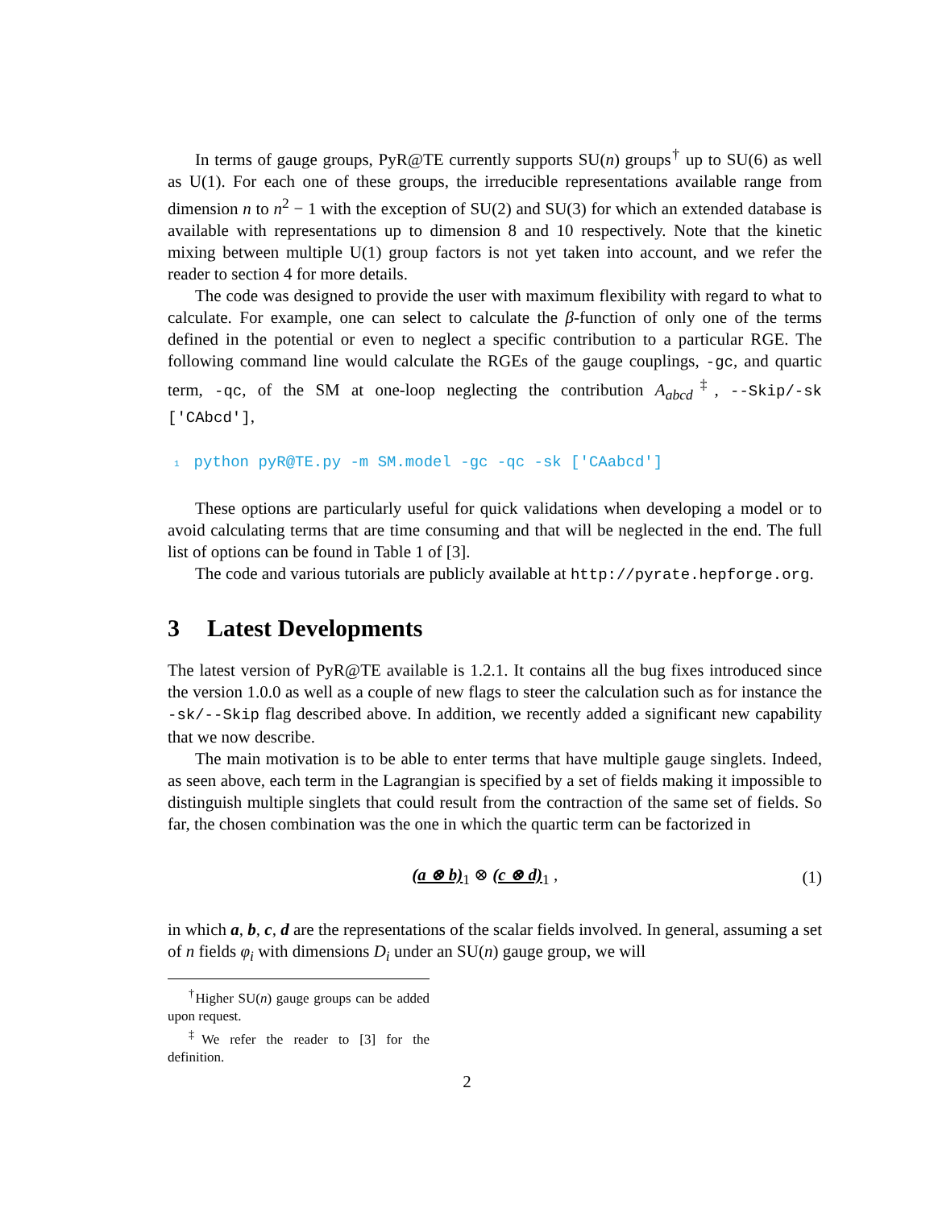In terms of gauge groups, PyR@TE currently supports SU(n) groups<sup>†</sup> up to SU(6) as well as U(1). For each one of these groups, the irreducible representations available range from dimension n to n<sup>2</sup> − 1 with the exception of SU(2) and SU(3) for which an extended database is available with representations up to dimension 8 and 10 respectively. Note that the kinetic mixing between multiple U(1) group factors is not yet taken into account, and we refer the reader to section 4 for more details.
The code was designed to provide the user with maximum flexibility with regard to what to calculate. For example, one can select to calculate the β-function of only one of the terms defined in the potential or even to neglect a specific contribution to a particular RGE. The following command line would calculate the RGEs of the gauge couplings, -gc, and quartic term, -qc, of the SM at one-loop neglecting the contribution A<sub>abcd</sub><sup>‡</sup>, --Skip/-sk ['CAbcd'],
1 python pyR@TE.py -m SM.model -gc -qc -sk ['CAabcd']
These options are particularly useful for quick validations when developing a model or to avoid calculating terms that are time consuming and that will be neglected in the end. The full list of options can be found in Table 1 of [3].
The code and various tutorials are publicly available at http://pyrate.hepforge.org.
3 Latest Developments
The latest version of PyR@TE available is 1.2.1. It contains all the bug fixes introduced since the version 1.0.0 as well as a couple of new flags to steer the calculation such as for instance the -sk/--Skip flag described above. In addition, we recently added a significant new capability that we now describe.
The main motivation is to be able to enter terms that have multiple gauge singlets. Indeed, as seen above, each term in the Lagrangian is specified by a set of fields making it impossible to distinguish multiple singlets that could result from the contraction of the same set of fields. So far, the chosen combination was the one in which the quartic term can be factorized in
(a ⊗ b)<sub>1</sub> ⊗ (c ⊗ d)<sub>1</sub> , (1)
in which a, b, c, d are the representations of the scalar fields involved. In general, assuming a set of n fields φ<sub>i</sub> with dimensions D<sub>i</sub> under an SU(n) gauge group, we will
<sup>†</sup> Higher SU(n) gauge groups can be added upon request.
<sup>‡</sup> We refer the reader to [3] for the definition.
2